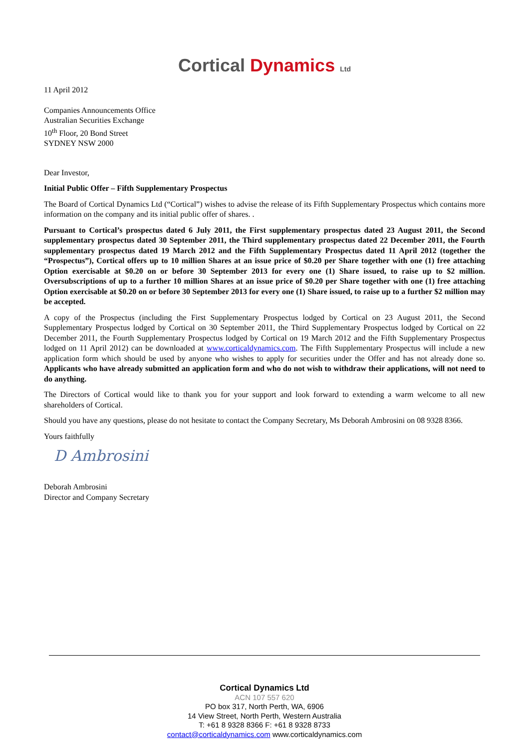Cortical Dynamics Ltd
11 April 2012
Companies Announcements Office
Australian Securities Exchange
10<sup>th</sup> Floor, 20 Bond Street
SYDNEY NSW 2000
Dear Investor,
Initial Public Offer – Fifth Supplementary Prospectus
The Board of Cortical Dynamics Ltd (“Cortical”) wishes to advise the release of its Fifth Supplementary Prospectus which contains more information on the company and its initial public offer of shares. .
Pursuant to Cortical’s prospectus dated 6 July 2011, the First supplementary prospectus dated 23 August 2011, the Second supplementary prospectus dated 30 September 2011, the Third supplementary prospectus dated 22 December 2011, the Fourth supplementary prospectus dated 19 March 2012 and the Fifth Supplementary Prospectus dated 11 April 2012 (together the “Prospectus”), Cortical offers up to 10 million Shares at an issue price of $0.20 per Share together with one (1) free attaching Option exercisable at $0.20 on or before 30 September 2013 for every one (1) Share issued, to raise up to $2 million. Oversubscriptions of up to a further 10 million Shares at an issue price of $0.20 per Share together with one (1) free attaching Option exercisable at $0.20 on or before 30 September 2013 for every one (1) Share issued, to raise up to a further $2 million may be accepted.
A copy of the Prospectus (including the First Supplementary Prospectus lodged by Cortical on 23 August 2011, the Second Supplementary Prospectus lodged by Cortical on 30 September 2011, the Third Supplementary Prospectus lodged by Cortical on 22 December 2011, the Fourth Supplementary Prospectus lodged by Cortical on 19 March 2012 and the Fifth Supplementary Prospectus lodged on 11 April 2012) can be downloaded at www.corticaldynamics.com. The Fifth Supplementary Prospectus will include a new application form which should be used by anyone who wishes to apply for securities under the Offer and has not already done so. Applicants who have already submitted an application form and who do not wish to withdraw their applications, will not need to do anything.
The Directors of Cortical would like to thank you for your support and look forward to extending a warm welcome to all new shareholders of Cortical.
Should you have any questions, please do not hesitate to contact the Company Secretary, Ms Deborah Ambrosini on 08 9328 8366.
Yours faithfully
D Ambrosini
Deborah Ambrosini
Director and Company Secretary
Cortical Dynamics Ltd
ACN 107 557 620
PO box 317, North Perth, WA, 6906
14 View Street, North Perth, Western Australia
T: +61 8 9328 8366 F: +61 8 9328 8733
contact@corticaldynamics.com www.corticaldynamics.com